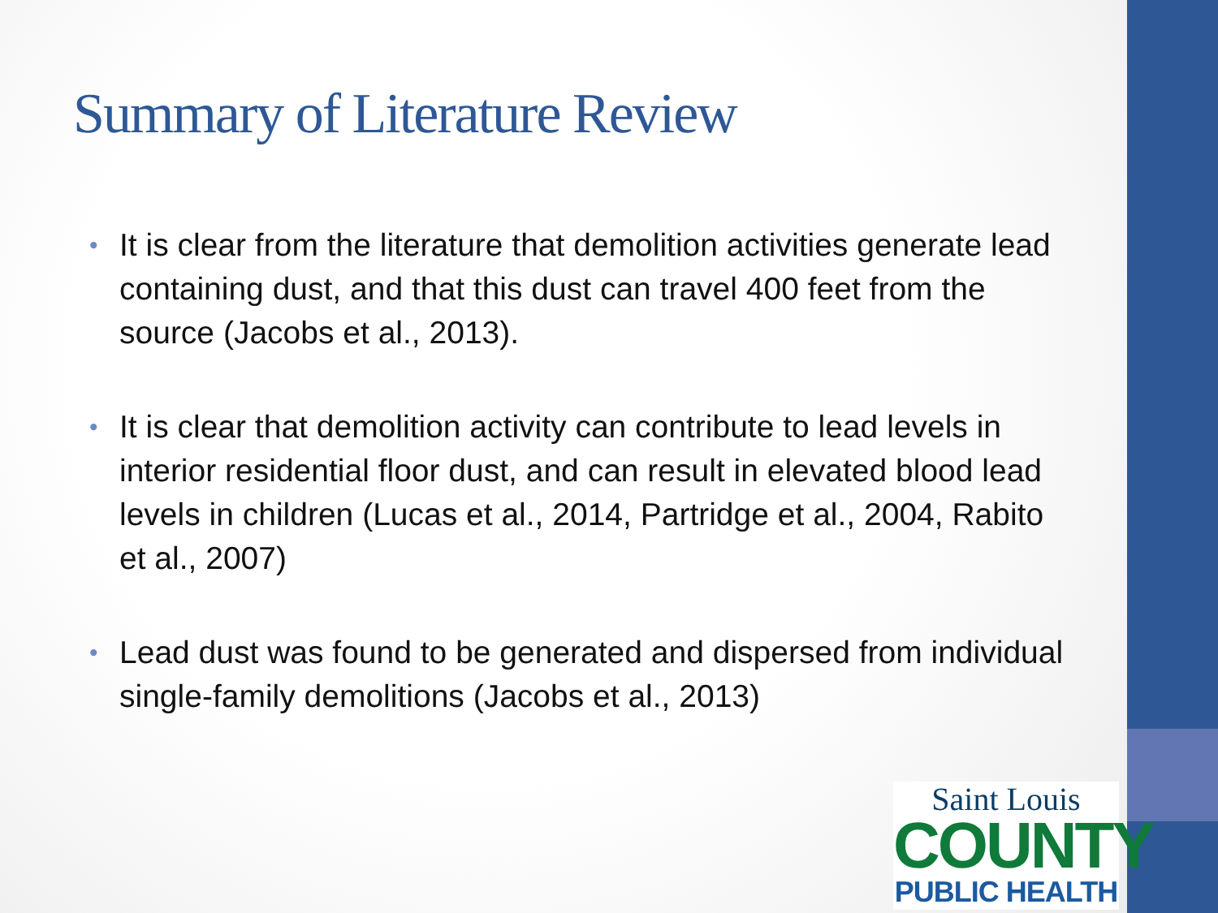Summary of Literature Review
• It is clear from the literature that demolition activities generate lead containing dust, and that this dust can travel 400 feet from the source (Jacobs et al., 2013).
• It is clear that demolition activity can contribute to lead levels in interior residential floor dust, and can result in elevated blood lead levels in children (Lucas et al., 2014, Partridge et al., 2004, Rabito et al., 2007)
• Lead dust was found to be generated and dispersed from individual single-family demolitions (Jacobs et al., 2013)
Saint Louis
COUNTY
PUBLIC HEALTH